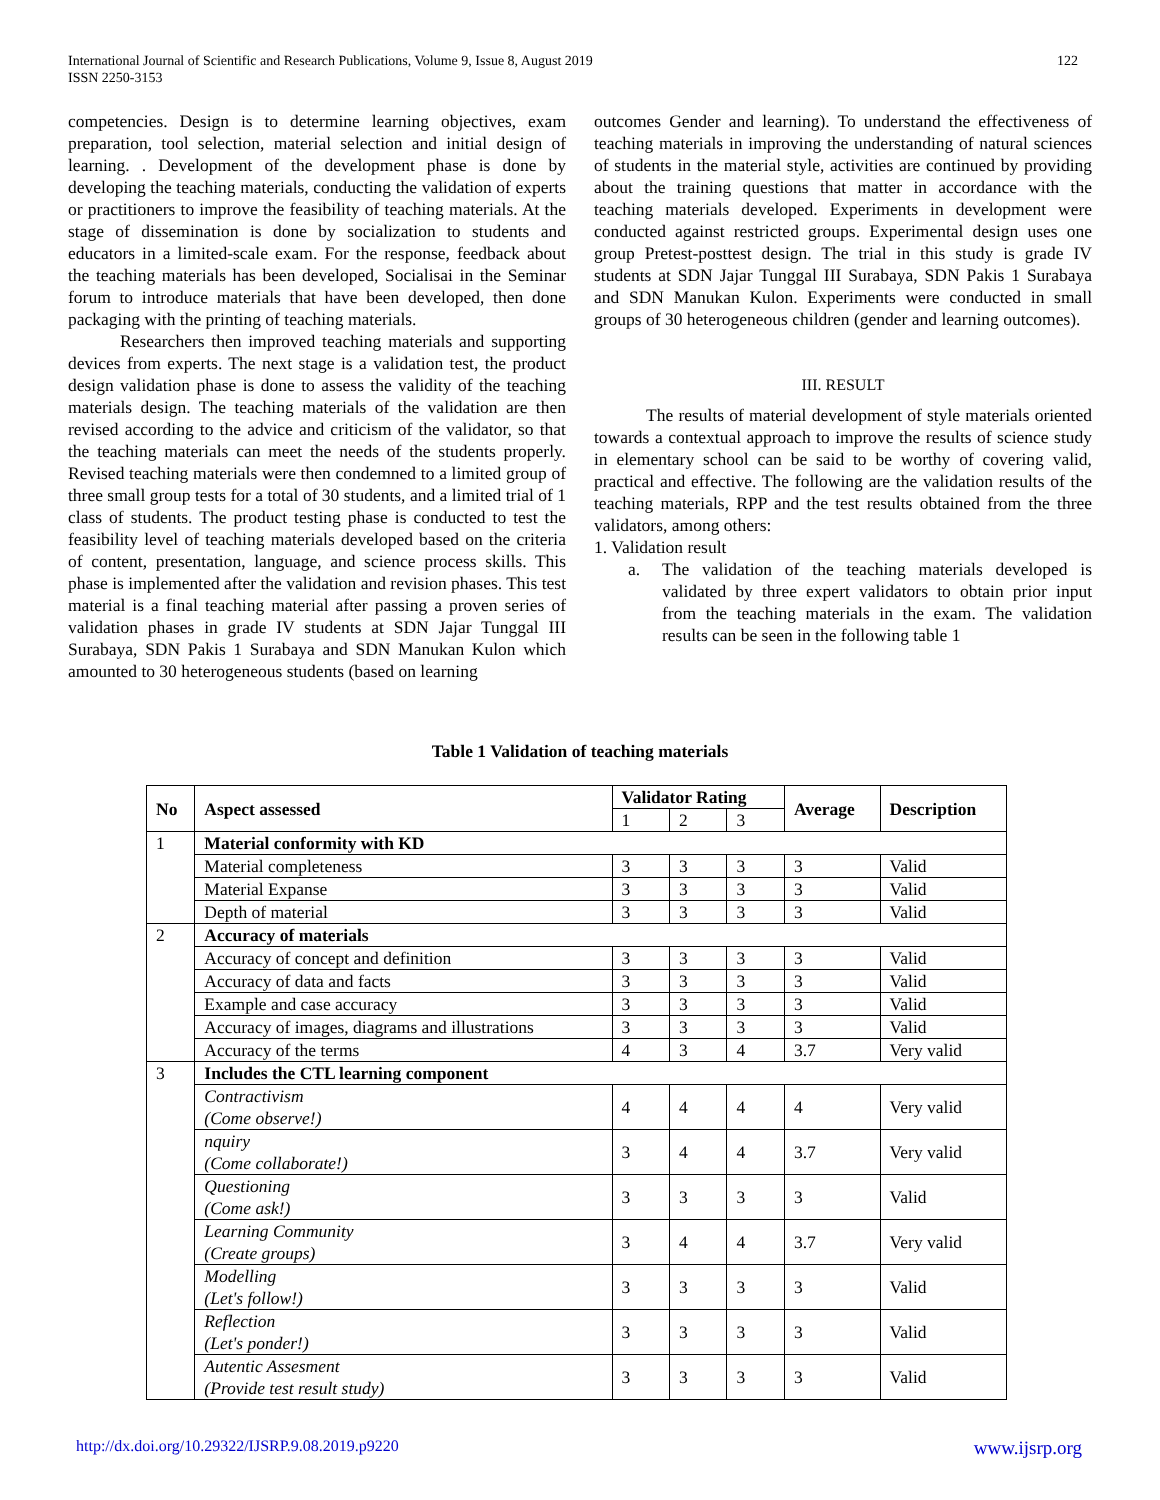International Journal of Scientific and Research Publications, Volume 9, Issue 8, August 2019
ISSN 2250-3153
122
competencies. Design is to determine learning objectives, exam preparation, tool selection, material selection and initial design of learning. . Development of the development phase is done by developing the teaching materials, conducting the validation of experts or practitioners to improve the feasibility of teaching materials. At the stage of dissemination is done by socialization to students and educators in a limited-scale exam. For the response, feedback about the teaching materials has been developed, Socialisai in the Seminar forum to introduce materials that have been developed, then done packaging with the printing of teaching materials.
Researchers then improved teaching materials and supporting devices from experts. The next stage is a validation test, the product design validation phase is done to assess the validity of the teaching materials design. The teaching materials of the validation are then revised according to the advice and criticism of the validator, so that the teaching materials can meet the needs of the students properly. Revised teaching materials were then condemned to a limited group of three small group tests for a total of 30 students, and a limited trial of 1 class of students. The product testing phase is conducted to test the feasibility level of teaching materials developed based on the criteria of content, presentation, language, and science process skills. This phase is implemented after the validation and revision phases. This test material is a final teaching material after passing a proven series of validation phases in grade IV students at SDN Jajar Tunggal III Surabaya, SDN Pakis 1 Surabaya and SDN Manukan Kulon which amounted to 30 heterogeneous students (based on learning
outcomes Gender and learning). To understand the effectiveness of teaching materials in improving the understanding of natural sciences of students in the material style, activities are continued by providing about the training questions that matter in accordance with the teaching materials developed. Experiments in development were conducted against restricted groups. Experimental design uses one group Pretest-posttest design. The trial in this study is grade IV students at SDN Jajar Tunggal III Surabaya, SDN Pakis 1 Surabaya and SDN Manukan Kulon. Experiments were conducted in small groups of 30 heterogeneous children (gender and learning outcomes).
III. RESULT
The results of material development of style materials oriented towards a contextual approach to improve the results of science study in elementary school can be said to be worthy of covering valid, practical and effective. The following are the validation results of the teaching materials, RPP and the test results obtained from the three validators, among others:
1. Validation result
a. The validation of the teaching materials developed is validated by three expert validators to obtain prior input from the teaching materials in the exam. The validation results can be seen in the following table 1
Table 1 Validation of teaching materials
| No | Aspect assessed | Validator Rating | | | Average | Description |
| --- | --- | --- | --- | --- | --- | --- |
| | | 1 | 2 | 3 | | |
| 1 | Material conformity with KD | | | | | |
| | Material completeness | 3 | 3 | 3 | 3 | Valid |
| | Material Expanse | 3 | 3 | 3 | 3 | Valid |
| | Depth of material | 3 | 3 | 3 | 3 | Valid |
| 2 | Accuracy of materials | | | | | |
| | Accuracy of concept and definition | 3 | 3 | 3 | 3 | Valid |
| | Accuracy of data and facts | 3 | 3 | 3 | 3 | Valid |
| | Example and case accuracy | 3 | 3 | 3 | 3 | Valid |
| | Accuracy of images, diagrams and illustrations | 3 | 3 | 3 | 3 | Valid |
| | Accuracy of the terms | 4 | 3 | 4 | 3.7 | Very valid |
| 3 | Includes the CTL learning component | | | | | |
| | Contractivism (Come observe!) | 4 | 4 | 4 | 4 | Very valid |
| | nquiry (Come collaborate!) | 3 | 4 | 4 | 3.7 | Very valid |
| | Questioning (Come ask!) | 3 | 3 | 3 | 3 | Valid |
| | Learning Community (Create groups) | 3 | 4 | 4 | 3.7 | Very valid |
| | Modelling (Let's follow!) | 3 | 3 | 3 | 3 | Valid |
| | Reflection (Let's ponder!) | 3 | 3 | 3 | 3 | Valid |
| | Autentic Assesment (Provide test result study) | 3 | 3 | 3 | 3 | Valid |
http://dx.doi.org/10.29322/IJSRP.9.08.2019.p9220 www.ijsrp.org